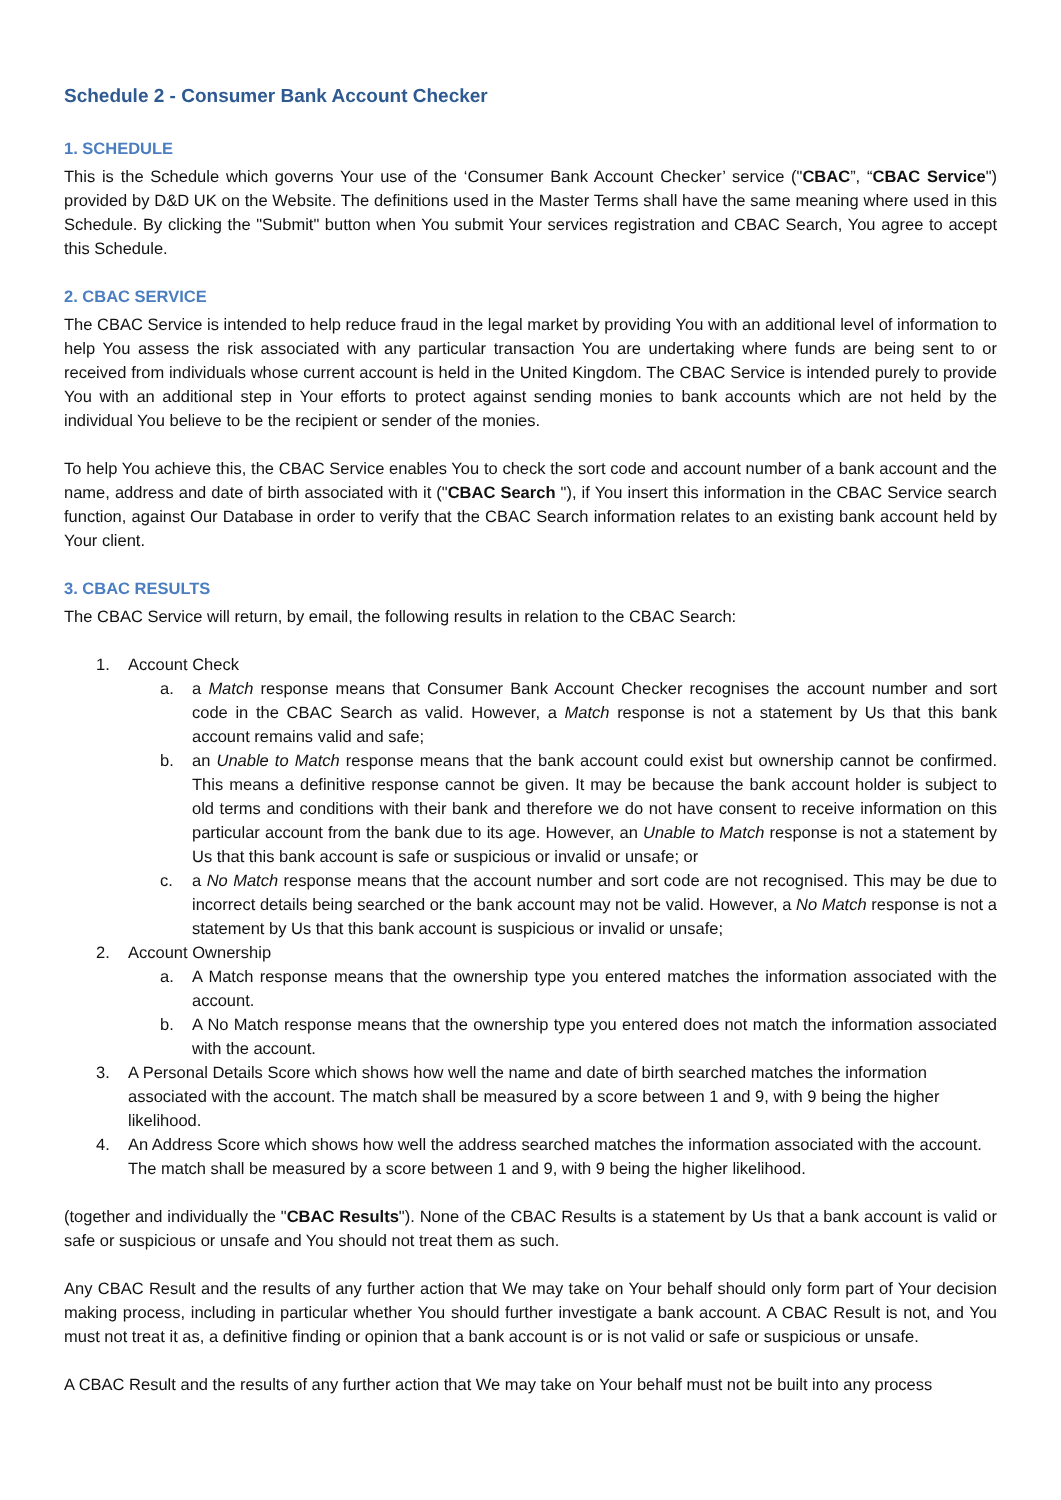Schedule 2 - Consumer Bank Account Checker
1. SCHEDULE
This is the Schedule which governs Your use of the ‘Consumer Bank Account Checker’ service ("CBAC”, “CBAC Service") provided by D&D UK on the Website. The definitions used in the Master Terms shall have the same meaning where used in this Schedule. By clicking the "Submit" button when You submit Your services registration and CBAC Search, You agree to accept this Schedule.
2. CBAC SERVICE
The CBAC Service is intended to help reduce fraud in the legal market by providing You with an additional level of information to help You assess the risk associated with any particular transaction You are undertaking where funds are being sent to or received from individuals whose current account is held in the United Kingdom. The CBAC Service is intended purely to provide You with an additional step in Your efforts to protect against sending monies to bank accounts which are not held by the individual You believe to be the recipient or sender of the monies.
To help You achieve this, the CBAC Service enables You to check the sort code and account number of a bank account and the name, address and date of birth associated with it ("CBAC Search "), if You insert this information in the CBAC Service search function, against Our Database in order to verify that the CBAC Search information relates to an existing bank account held by Your client.
3. CBAC RESULTS
The CBAC Service will return, by email, the following results in relation to the CBAC Search:
1. Account Check
a. a Match response means that Consumer Bank Account Checker recognises the account number and sort code in the CBAC Search as valid. However, a Match response is not a statement by Us that this bank account remains valid and safe;
b. an Unable to Match response means that the bank account could exist but ownership cannot be confirmed. This means a definitive response cannot be given. It may be because the bank account holder is subject to old terms and conditions with their bank and therefore we do not have consent to receive information on this particular account from the bank due to its age. However, an Unable to Match response is not a statement by Us that this bank account is safe or suspicious or invalid or unsafe; or
c. a No Match response means that the account number and sort code are not recognised. This may be due to incorrect details being searched or the bank account may not be valid. However, a No Match response is not a statement by Us that this bank account is suspicious or invalid or unsafe;
2. Account Ownership
a. A Match response means that the ownership type you entered matches the information associated with the account.
b. A No Match response means that the ownership type you entered does not match the information associated with the account.
3. A Personal Details Score which shows how well the name and date of birth searched matches the information associated with the account. The match shall be measured by a score between 1 and 9, with 9 being the higher likelihood.
4. An Address Score which shows how well the address searched matches the information associated with the account. The match shall be measured by a score between 1 and 9, with 9 being the higher likelihood.
(together and individually the "CBAC Results"). None of the CBAC Results is a statement by Us that a bank account is valid or safe or suspicious or unsafe and You should not treat them as such.
Any CBAC Result and the results of any further action that We may take on Your behalf should only form part of Your decision making process, including in particular whether You should further investigate a bank account. A CBAC Result is not, and You must not treat it as, a definitive finding or opinion that a bank account is or is not valid or safe or suspicious or unsafe.
A CBAC Result and the results of any further action that We may take on Your behalf must not be built into any process